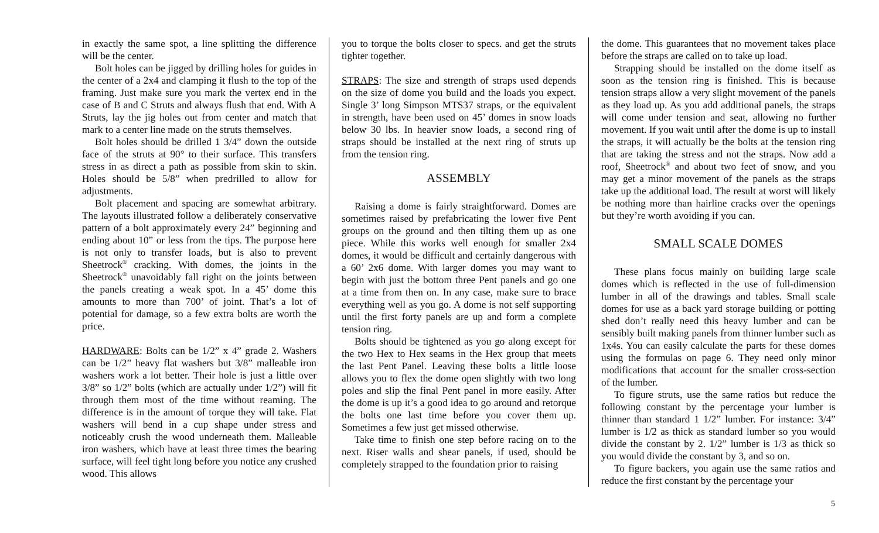in exactly the same spot, a line splitting the difference will be the center.
Bolt holes can be jigged by drilling holes for guides in the center of a 2x4 and clamping it flush to the top of the framing. Just make sure you mark the vertex end in the case of B and C Struts and always flush that end. With A Struts, lay the jig holes out from center and match that mark to a center line made on the struts themselves.
Bolt holes should be drilled 1 3/4” down the outside face of the struts at 90° to their surface. This transfers stress in as direct a path as possible from skin to skin. Holes should be 5/8” when predrilled to allow for adjustments.
Bolt placement and spacing are somewhat arbitrary. The layouts illustrated follow a deliberately conservative pattern of a bolt approximately every 24” beginning and ending about 10” or less from the tips. The purpose here is not only to transfer loads, but is also to prevent Sheetrock<sup>®</sup> cracking. With domes, the joints in the Sheetrock<sup>®</sup> unavoidably fall right on the joints between the panels creating a weak spot. In a 45’ dome this amounts to more than 700’ of joint. That’s a lot of potential for damage, so a few extra bolts are worth the price.
HARDWARE: Bolts can be 1/2” x 4” grade 2. Washers can be 1/2” heavy flat washers but 3/8” malleable iron washers work a lot better. Their hole is just a little over 3/8” so 1/2” bolts (which are actually under 1/2”) will fit through them most of the time without reaming. The difference is in the amount of torque they will take. Flat washers will bend in a cup shape under stress and noticeably crush the wood underneath them. Malleable iron washers, which have at least three times the bearing surface, will feel tight long before you notice any crushed wood. This allows
you to torque the bolts closer to specs. and get the struts tighter together.
STRAPS: The size and strength of straps used depends on the size of dome you build and the loads you expect. Single 3’ long Simpson MTS37 straps, or the equivalent in strength, have been used on 45’ domes in snow loads below 30 lbs. In heavier snow loads, a second ring of straps should be installed at the next ring of struts up from the tension ring.
ASSEMBLY
Raising a dome is fairly straightforward. Domes are sometimes raised by prefabricating the lower five Pent groups on the ground and then tilting them up as one piece. While this works well enough for smaller 2x4 domes, it would be difficult and certainly dangerous with a 60’ 2x6 dome. With larger domes you may want to begin with just the bottom three Pent panels and go one at a time from then on. In any case, make sure to brace everything well as you go. A dome is not self supporting until the first forty panels are up and form a complete tension ring.
Bolts should be tightened as you go along except for the two Hex to Hex seams in the Hex group that meets the last Pent Panel. Leaving these bolts a little loose allows you to flex the dome open slightly with two long poles and slip the final Pent panel in more easily. After the dome is up it’s a good idea to go around and retorque the bolts one last time before you cover them up. Sometimes a few just get missed otherwise.
Take time to finish one step before racing on to the next. Riser walls and shear panels, if used, should be completely strapped to the foundation prior to raising
the dome. This guarantees that no movement takes place before the straps are called on to take up load.
Strapping should be installed on the dome itself as soon as the tension ring is finished. This is because tension straps allow a very slight movement of the panels as they load up. As you add additional panels, the straps will come under tension and seat, allowing no further movement. If you wait until after the dome is up to install the straps, it will actually be the bolts at the tension ring that are taking the stress and not the straps. Now add a roof, Sheetrock<sup>®</sup> and about two feet of snow, and you may get a minor movement of the panels as the straps take up the additional load. The result at worst will likely be nothing more than hairline cracks over the openings but they’re worth avoiding if you can.
SMALL SCALE DOMES
These plans focus mainly on building large scale domes which is reflected in the use of full-dimension lumber in all of the drawings and tables. Small scale domes for use as a back yard storage building or potting shed don’t really need this heavy lumber and can be sensibly built making panels from thinner lumber such as 1x4s. You can easily calculate the parts for these domes using the formulas on page 6. They need only minor modifications that account for the smaller cross-section of the lumber.
To figure struts, use the same ratios but reduce the following constant by the percentage your lumber is thinner than standard 1 1/2” lumber. For instance: 3/4” lumber is 1/2 as thick as standard lumber so you would divide the constant by 2. 1/2” lumber is 1/3 as thick so you would divide the constant by 3, and so on.
To figure backers, you again use the same ratios and reduce the first constant by the percentage your
5